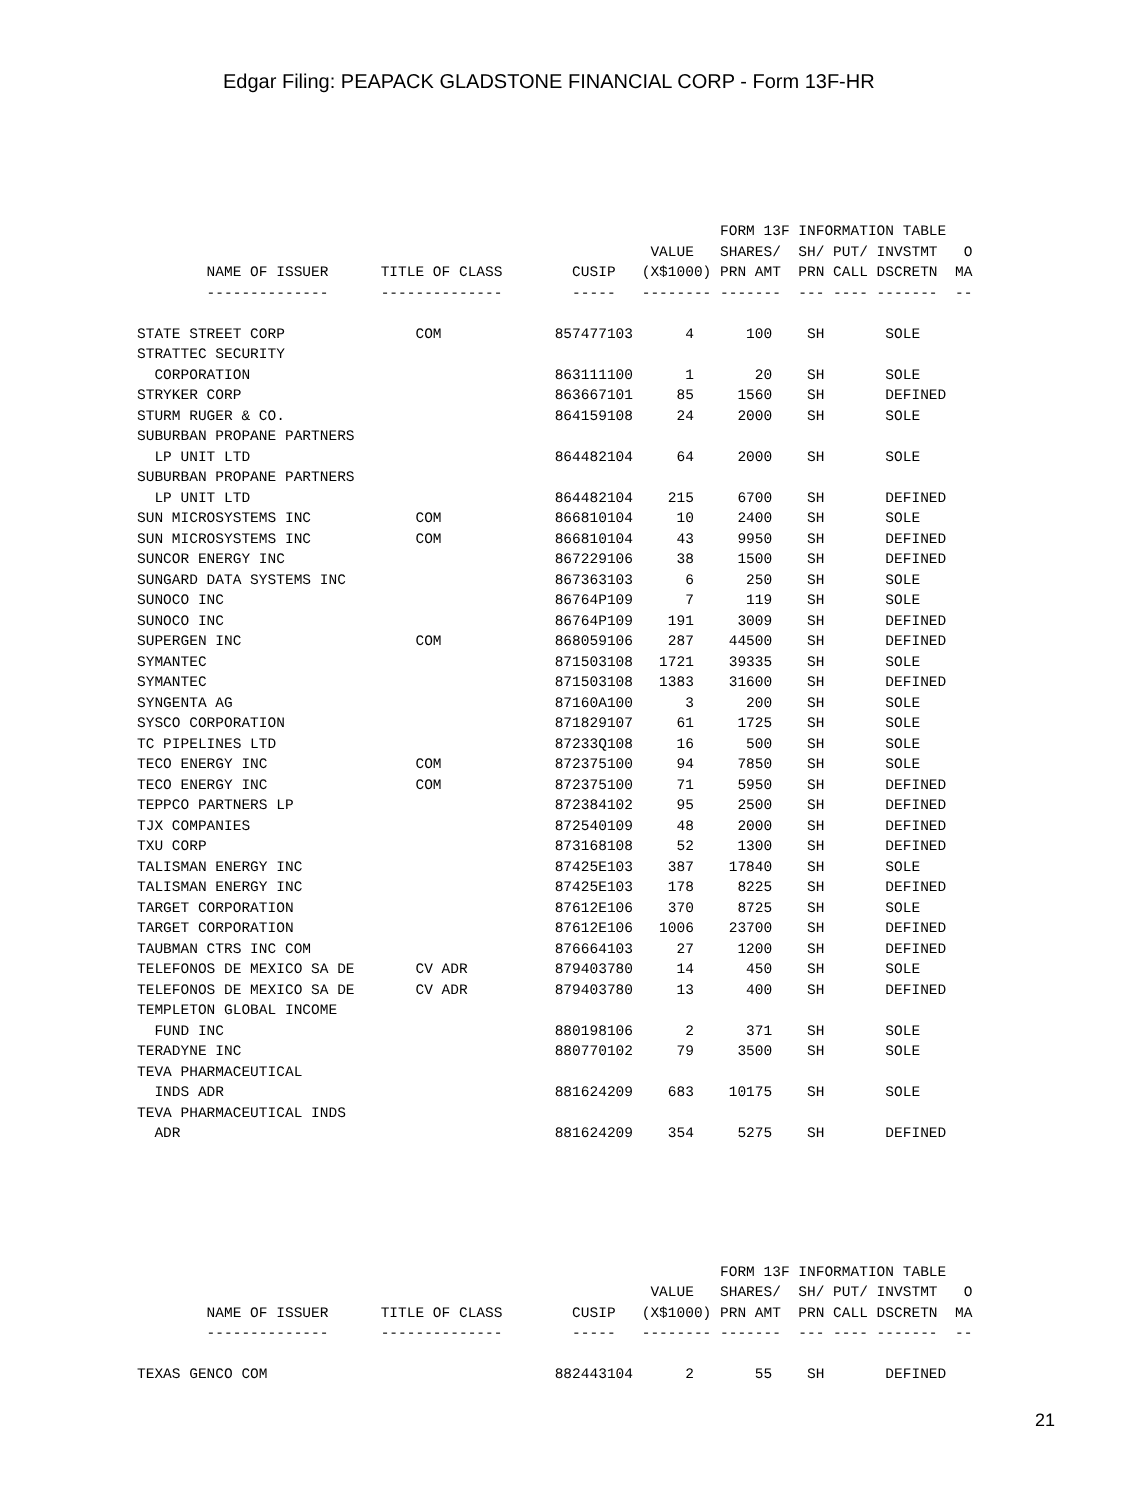Edgar Filing: PEAPACK GLADSTONE FINANCIAL CORP - Form 13F-HR
                                                                   FORM 13F INFORMATION TABLE
                                                           VALUE   SHARES/  SH/ PUT/ INVSTMT   O
        NAME OF ISSUER      TITLE OF CLASS        CUSIP   (X$1000) PRN AMT  PRN CALL DSCRETN  MA
        --------------      --------------        -----   -------- -------  --- ---- -------  --

STATE STREET CORP               COM             857477103      4      100    SH       SOLE
STRATTEC SECURITY
  CORPORATION                                   863111100      1       20    SH       SOLE
STRYKER CORP                                    863667101     85     1560    SH       DEFINED
STURM RUGER & CO.                               864159108     24     2000    SH       SOLE
SUBURBAN PROPANE PARTNERS
  LP UNIT LTD                                   864482104     64     2000    SH       SOLE
SUBURBAN PROPANE PARTNERS
  LP UNIT LTD                                   864482104    215     6700    SH       DEFINED
SUN MICROSYSTEMS INC            COM             866810104     10     2400    SH       SOLE
SUN MICROSYSTEMS INC            COM             866810104     43     9950    SH       DEFINED
SUNCOR ENERGY INC                               867229106     38     1500    SH       DEFINED
SUNGARD DATA SYSTEMS INC                        867363103      6      250    SH       SOLE
SUNOCO INC                                      86764P109      7      119    SH       SOLE
SUNOCO INC                                      86764P109    191     3009    SH       DEFINED
SUPERGEN INC                    COM             868059106    287    44500    SH       DEFINED
SYMANTEC                                        871503108   1721    39335    SH       SOLE
SYMANTEC                                        871503108   1383    31600    SH       DEFINED
SYNGENTA AG                                     87160A100      3      200    SH       SOLE
SYSCO CORPORATION                               871829107     61     1725    SH       SOLE
TC PIPELINES LTD                                87233Q108     16      500    SH       SOLE
TECO ENERGY INC                 COM             872375100     94     7850    SH       SOLE
TECO ENERGY INC                 COM             872375100     71     5950    SH       DEFINED
TEPPCO PARTNERS LP                              872384102     95     2500    SH       DEFINED
TJX COMPANIES                                   872540109     48     2000    SH       DEFINED
TXU CORP                                        873168108     52     1300    SH       DEFINED
TALISMAN ENERGY INC                             87425E103    387    17840    SH       SOLE
TALISMAN ENERGY INC                             87425E103    178     8225    SH       DEFINED
TARGET CORPORATION                              87612E106    370     8725    SH       SOLE
TARGET CORPORATION                              87612E106   1006    23700    SH       DEFINED
TAUBMAN CTRS INC COM                            876664103     27     1200    SH       DEFINED
TELEFONOS DE MEXICO SA DE       CV ADR          879403780     14      450    SH       SOLE
TELEFONOS DE MEXICO SA DE       CV ADR          879403780     13      400    SH       DEFINED
TEMPLETON GLOBAL INCOME
  FUND INC                                      880198106      2      371    SH       SOLE
TERADYNE INC                                    880770102     79     3500    SH       SOLE
TEVA PHARMACEUTICAL
  INDS ADR                                      881624209    683    10175    SH       SOLE
TEVA PHARMACEUTICAL INDS
  ADR                                           881624209    354     5275    SH       DEFINED
                                                                   FORM 13F INFORMATION TABLE
                                                           VALUE   SHARES/  SH/ PUT/ INVSTMT   O
        NAME OF ISSUER      TITLE OF CLASS        CUSIP   (X$1000) PRN AMT  PRN CALL DSCRETN  MA
        --------------      --------------        -----   -------- -------  --- ---- -------  --

TEXAS GENCO COM                                 882443104      2       55    SH       DEFINED
21